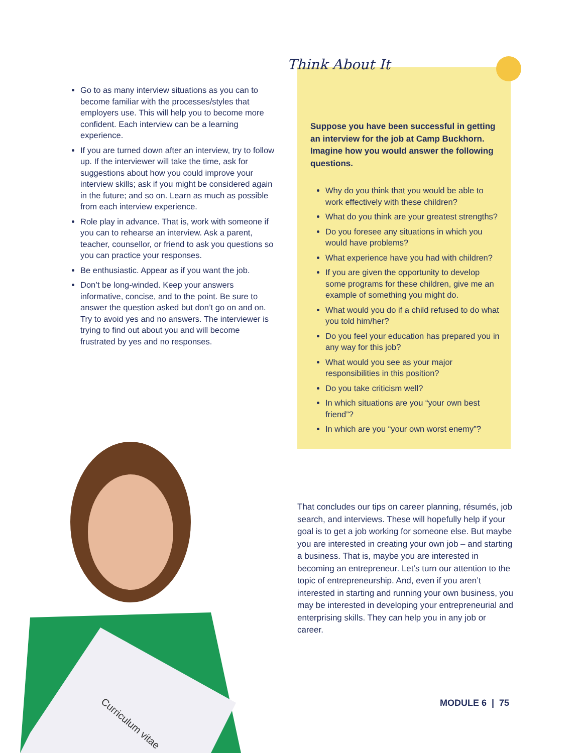Go to as many interview situations as you can to become familiar with the processes/styles that employers use. This will help you to become more confident. Each interview can be a learning experience.
If you are turned down after an interview, try to follow up. If the interviewer will take the time, ask for suggestions about how you could improve your interview skills; ask if you might be considered again in the future; and so on. Learn as much as possible from each interview experience.
Role play in advance. That is, work with someone if you can to rehearse an interview. Ask a parent, teacher, counsellor, or friend to ask you questions so you can practice your responses.
Be enthusiastic. Appear as if you want the job.
Don’t be long-winded. Keep your answers informative, concise, and to the point. Be sure to answer the question asked but don’t go on and on. Try to avoid yes and no answers. The interviewer is trying to find out about you and will become frustrated by yes and no responses.
Think About It
Suppose you have been successful in getting an interview for the job at Camp Buckhorn. Imagine how you would answer the following questions.
Why do you think that you would be able to work effectively with these children?
What do you think are your greatest strengths?
Do you foresee any situations in which you would have problems?
What experience have you had with children?
If you are given the opportunity to develop some programs for these children, give me an example of something you might do.
What would you do if a child refused to do what you told him/her?
Do you feel your education has prepared you in any way for this job?
What would you see as your major responsibilities in this position?
Do you take criticism well?
In which situations are you “your own best friend”?
In which are you “your own worst enemy”?
Curriculum vitae
That concludes our tips on career planning, résumés, job search, and interviews. These will hopefully help if your goal is to get a job working for someone else. But maybe you are interested in creating your own job – and starting a business. That is, maybe you are interested in becoming an entrepreneur. Let’s turn our attention to the topic of entrepreneurship. And, even if you aren’t interested in starting and running your own business, you may be interested in developing your entrepreneurial and enterprising skills. They can help you in any job or career.
MODULE 6 | 75